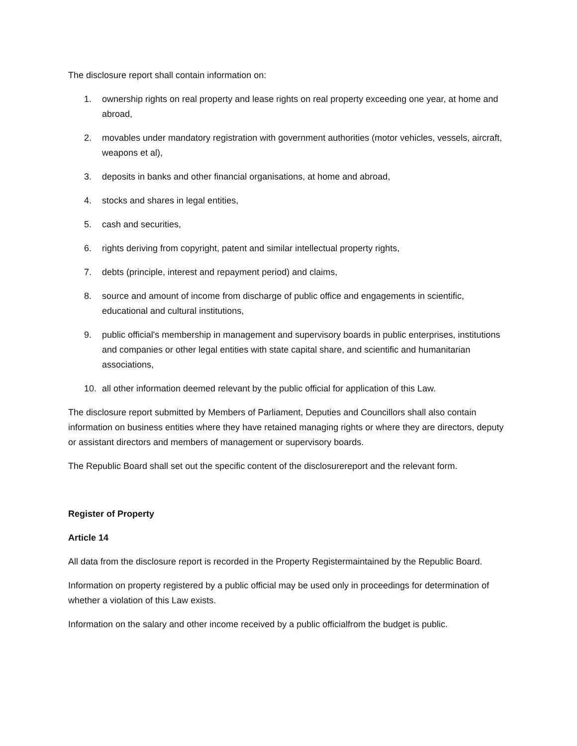The disclosure report shall contain information on:
1. ownership rights on real property and lease rights on real property exceeding one year, at home and abroad,
2. movables under mandatory registration with government authorities (motor vehicles, vessels, aircraft, weapons et al),
3. deposits in banks and other financial organisations, at home and abroad,
4. stocks and shares in legal entities,
5. cash and securities,
6. rights deriving from copyright, patent and similar intellectual property rights,
7. debts (principle, interest and repayment period) and claims,
8. source and amount of income from discharge of public office and engagements in scientific, educational and cultural institutions,
9. public official's membership in management and supervisory boards in public enterprises, institutions and companies or other legal entities with state capital share, and scientific and humanitarian associations,
10. all other information deemed relevant by the public official for application of this Law.
The disclosure report submitted by Members of Parliament, Deputies and Councillors shall also contain information on business entities where they have retained managing rights or where they are directors, deputy or assistant directors and members of management or supervisory boards.
The Republic Board shall set out the specific content of the disclosurereport and the relevant form.
Register of Property
Article 14
All data from the disclosure report is recorded in the Property Registermaintained by the Republic Board.
Information on property registered by a public official may be used only in proceedings for determination of whether a violation of this Law exists.
Information on the salary and other income received by a public officialfrom the budget is public.